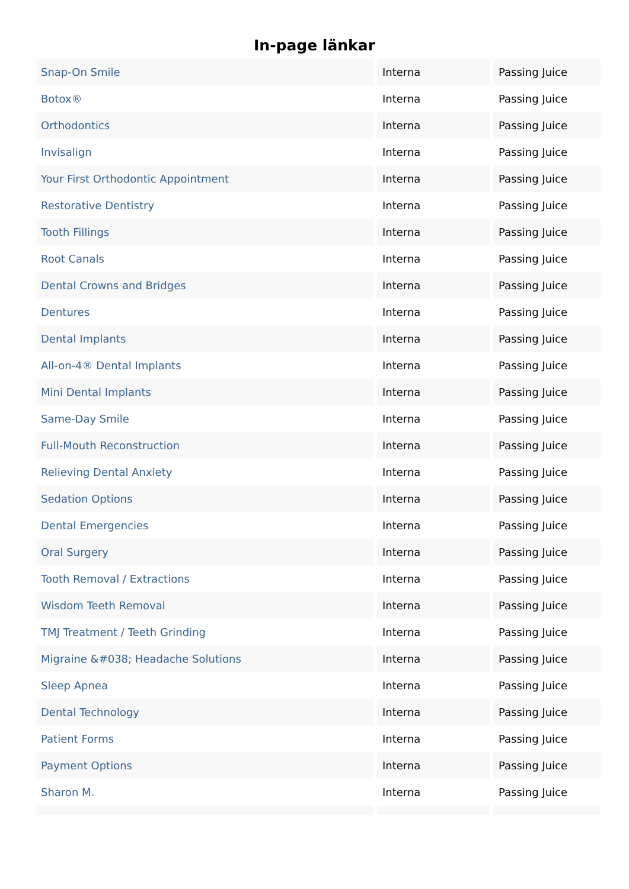In-page länkar
| Snap-On Smile | Interna | Passing Juice |
| Botox® | Interna | Passing Juice |
| Orthodontics | Interna | Passing Juice |
| Invisalign | Interna | Passing Juice |
| Your First Orthodontic Appointment | Interna | Passing Juice |
| Restorative Dentistry | Interna | Passing Juice |
| Tooth Fillings | Interna | Passing Juice |
| Root Canals | Interna | Passing Juice |
| Dental Crowns and Bridges | Interna | Passing Juice |
| Dentures | Interna | Passing Juice |
| Dental Implants | Interna | Passing Juice |
| All-on-4® Dental Implants | Interna | Passing Juice |
| Mini Dental Implants | Interna | Passing Juice |
| Same-Day Smile | Interna | Passing Juice |
| Full-Mouth Reconstruction | Interna | Passing Juice |
| Relieving Dental Anxiety | Interna | Passing Juice |
| Sedation Options | Interna | Passing Juice |
| Dental Emergencies | Interna | Passing Juice |
| Oral Surgery | Interna | Passing Juice |
| Tooth Removal / Extractions | Interna | Passing Juice |
| Wisdom Teeth Removal | Interna | Passing Juice |
| TMJ Treatment / Teeth Grinding | Interna | Passing Juice |
| Migraine &#038; Headache Solutions | Interna | Passing Juice |
| Sleep Apnea | Interna | Passing Juice |
| Dental Technology | Interna | Passing Juice |
| Patient Forms | Interna | Passing Juice |
| Payment Options | Interna | Passing Juice |
| Sharon M. | Interna | Passing Juice |